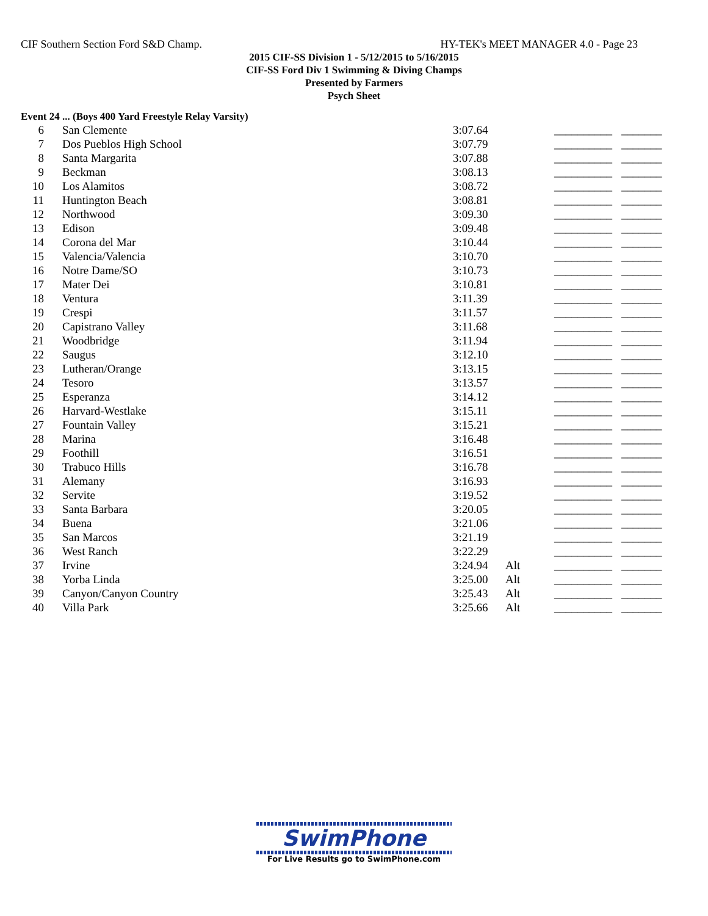CIF Southern Section Ford S&D Champ. HY-TEK's MEET MANAGER 4.0 - Page 23
2015 CIF-SS Division 1 - 5/12/2015 to 5/16/2015
CIF-SS Ford Div 1 Swimming & Diving Champs
Presented by Farmers
Psych Sheet
Event 24 ... (Boys 400 Yard Freestyle Relay Varsity)
| 6 | San Clemente | 3:07.64 | | __________ | _______ |
| 7 | Dos Pueblos High School | 3:07.79 | | __________ | _______ |
| 8 | Santa Margarita | 3:07.88 | | __________ | _______ |
| 9 | Beckman | 3:08.13 | | __________ | _______ |
| 10 | Los Alamitos | 3:08.72 | | __________ | _______ |
| 11 | Huntington Beach | 3:08.81 | | __________ | _______ |
| 12 | Northwood | 3:09.30 | | __________ | _______ |
| 13 | Edison | 3:09.48 | | __________ | _______ |
| 14 | Corona del Mar | 3:10.44 | | __________ | _______ |
| 15 | Valencia/Valencia | 3:10.70 | | __________ | _______ |
| 16 | Notre Dame/SO | 3:10.73 | | __________ | _______ |
| 17 | Mater Dei | 3:10.81 | | __________ | _______ |
| 18 | Ventura | 3:11.39 | | __________ | _______ |
| 19 | Crespi | 3:11.57 | | __________ | _______ |
| 20 | Capistrano Valley | 3:11.68 | | __________ | _______ |
| 21 | Woodbridge | 3:11.94 | | __________ | _______ |
| 22 | Saugus | 3:12.10 | | __________ | _______ |
| 23 | Lutheran/Orange | 3:13.15 | | __________ | _______ |
| 24 | Tesoro | 3:13.57 | | __________ | _______ |
| 25 | Esperanza | 3:14.12 | | __________ | _______ |
| 26 | Harvard-Westlake | 3:15.11 | | __________ | _______ |
| 27 | Fountain Valley | 3:15.21 | | __________ | _______ |
| 28 | Marina | 3:16.48 | | __________ | _______ |
| 29 | Foothill | 3:16.51 | | __________ | _______ |
| 30 | Trabuco Hills | 3:16.78 | | __________ | _______ |
| 31 | Alemany | 3:16.93 | | __________ | _______ |
| 32 | Servite | 3:19.52 | | __________ | _______ |
| 33 | Santa Barbara | 3:20.05 | | __________ | _______ |
| 34 | Buena | 3:21.06 | | __________ | _______ |
| 35 | San Marcos | 3:21.19 | | __________ | _______ |
| 36 | West Ranch | 3:22.29 | | __________ | _______ |
| 37 | Irvine | 3:24.94 | Alt | __________ | _______ |
| 38 | Yorba Linda | 3:25.00 | Alt | __________ | _______ |
| 39 | Canyon/Canyon Country | 3:25.43 | Alt | __________ | _______ |
| 40 | Villa Park | 3:25.66 | Alt | __________ | _______ |
SwimPhone
For Live Results go to SwimPhone.com